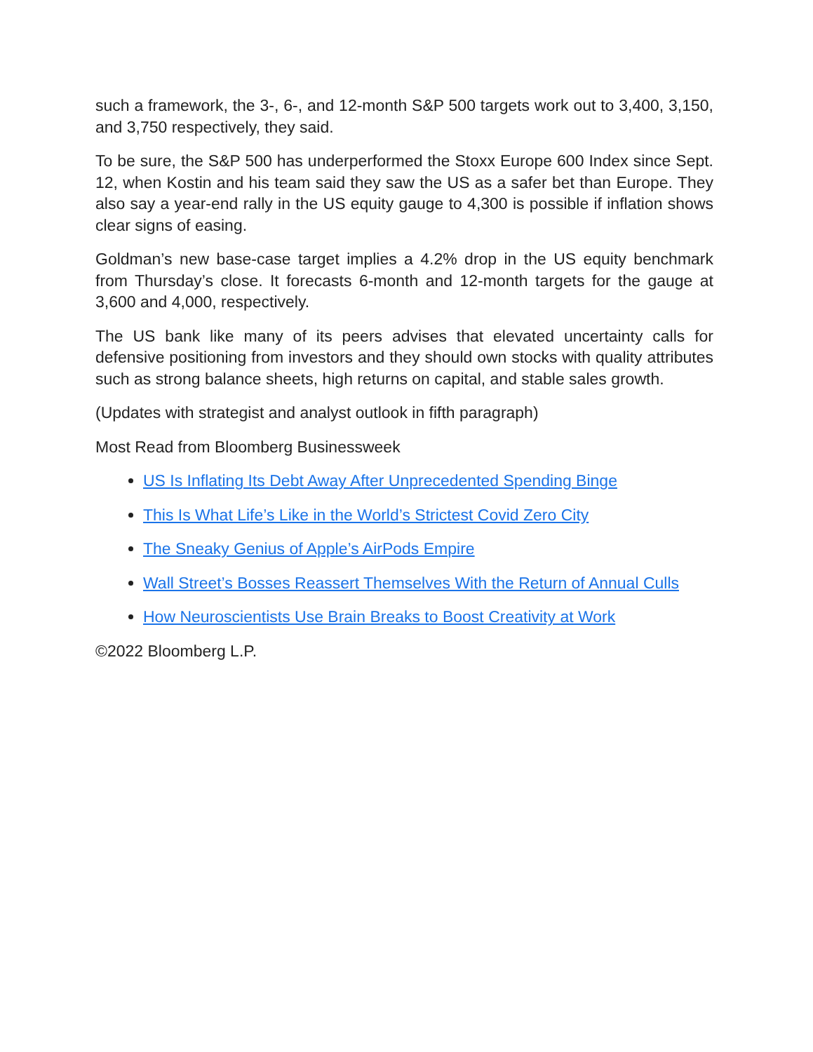such a framework, the 3-, 6-, and 12-month S&P 500 targets work out to 3,400, 3,150, and 3,750 respectively, they said.
To be sure, the S&P 500 has underperformed the Stoxx Europe 600 Index since Sept. 12, when Kostin and his team said they saw the US as a safer bet than Europe. They also say a year-end rally in the US equity gauge to 4,300 is possible if inflation shows clear signs of easing.
Goldman’s new base-case target implies a 4.2% drop in the US equity benchmark from Thursday’s close. It forecasts 6-month and 12-month targets for the gauge at 3,600 and 4,000, respectively.
The US bank like many of its peers advises that elevated uncertainty calls for defensive positioning from investors and they should own stocks with quality attributes such as strong balance sheets, high returns on capital, and stable sales growth.
(Updates with strategist and analyst outlook in fifth paragraph)
Most Read from Bloomberg Businessweek
US Is Inflating Its Debt Away After Unprecedented Spending Binge
This Is What Life’s Like in the World’s Strictest Covid Zero City
The Sneaky Genius of Apple’s AirPods Empire
Wall Street’s Bosses Reassert Themselves With the Return of Annual Culls
How Neuroscientists Use Brain Breaks to Boost Creativity at Work
©2022 Bloomberg L.P.